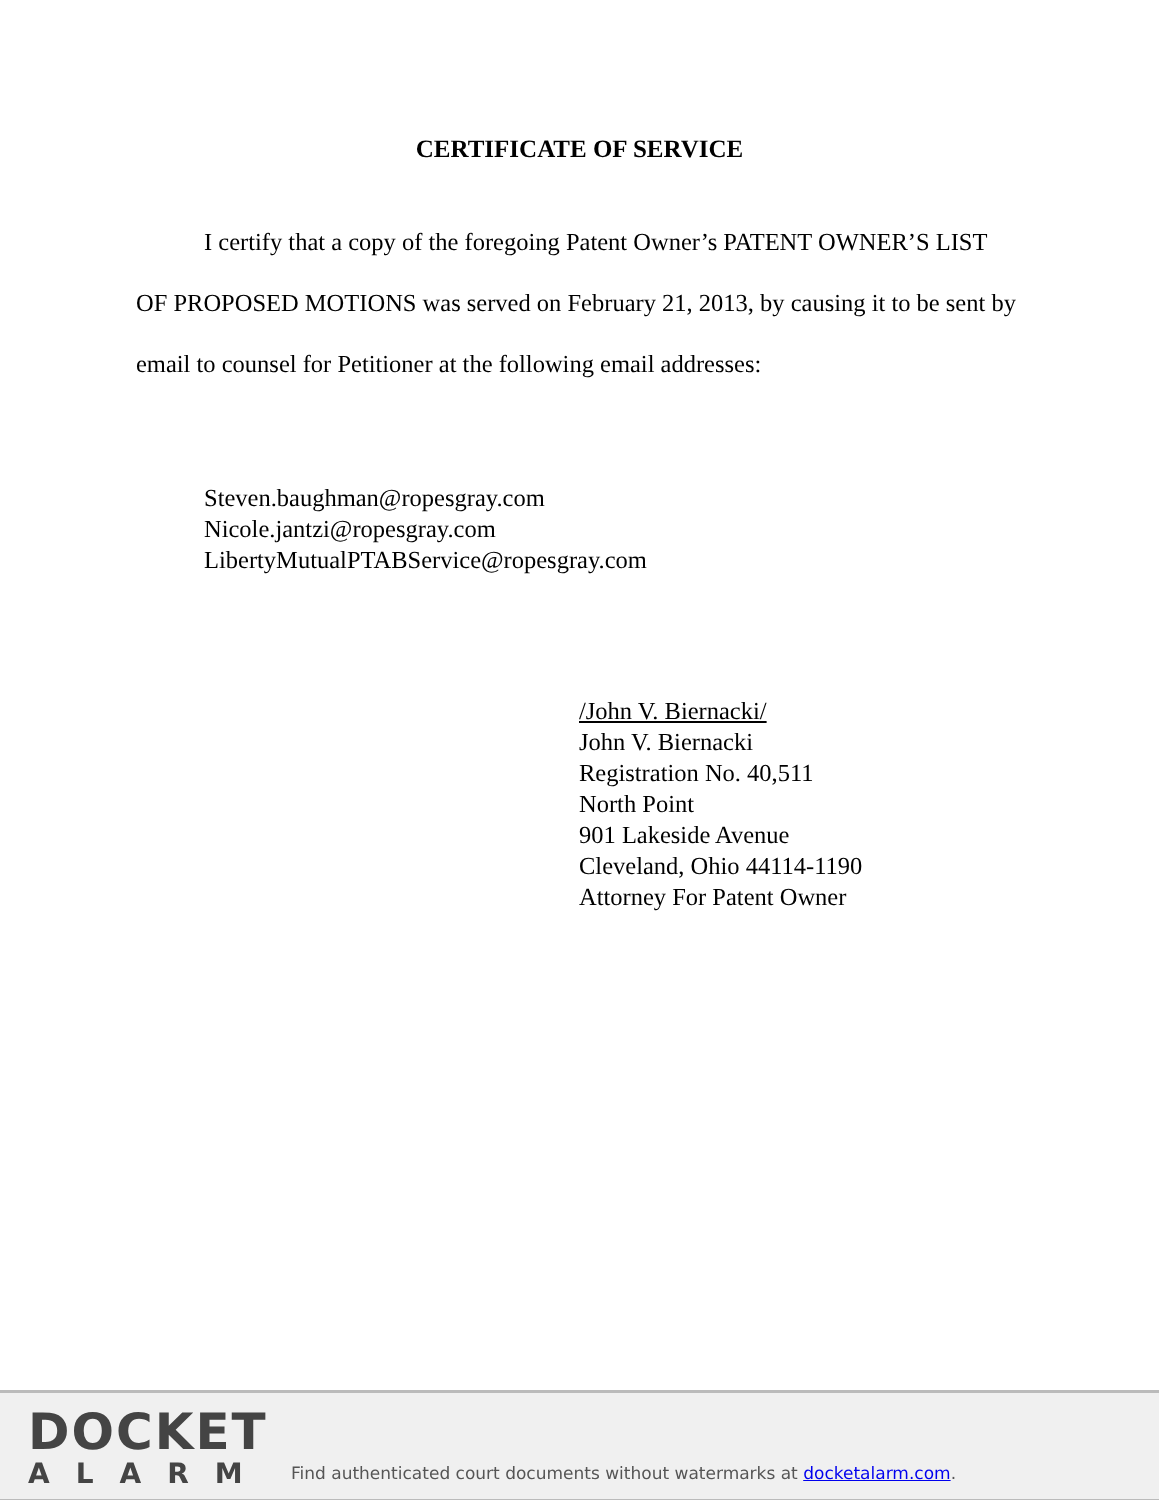CERTIFICATE OF SERVICE
I certify that a copy of the foregoing Patent Owner’s PATENT OWNER’S LIST OF PROPOSED MOTIONS was served on February 21, 2013, by causing it to be sent by email to counsel for Petitioner at the following email addresses:
Steven.baughman@ropesgray.com
Nicole.jantzi@ropesgray.com
LibertyMutualPTABService@ropesgray.com
/John V. Biernacki/
John V. Biernacki
Registration No. 40,511
North Point
901 Lakeside Avenue
Cleveland, Ohio 44114-1190
Attorney For Patent Owner
DOCKET
ALARM
Find authenticated court documents without watermarks at docketalarm.com.